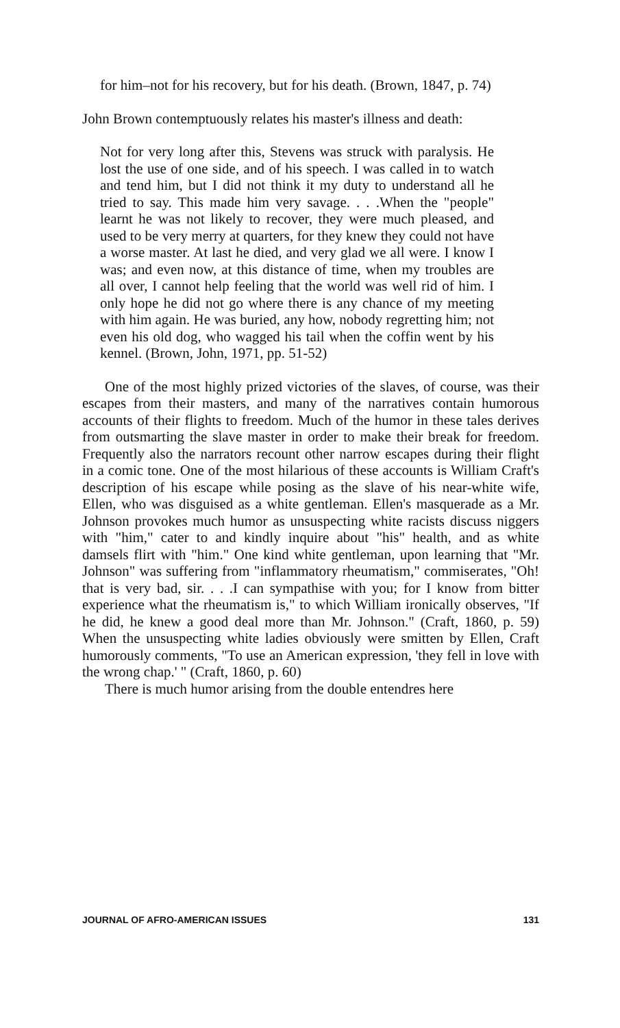for him–not for his recovery, but for his death. (Brown, 1847, p. 74)
John Brown contemptuously relates his master's illness and death:
Not for very long after this, Stevens was struck with paralysis. He lost the use of one side, and of his speech. I was called in to watch and tend him, but I did not think it my duty to understand all he tried to say. This made him very savage. . . .When the "people" learnt he was not likely to recover, they were much pleased, and used to be very merry at quarters, for they knew they could not have a worse master. At last he died, and very glad we all were. I know I was; and even now, at this distance of time, when my troubles are all over, I cannot help feeling that the world was well rid of him. I only hope he did not go where there is any chance of my meeting with him again. He was buried, any how, nobody regretting him; not even his old dog, who wagged his tail when the coffin went by his kennel. (Brown, John, 1971, pp. 51-52)
One of the most highly prized victories of the slaves, of course, was their escapes from their masters, and many of the narratives contain humorous accounts of their flights to freedom. Much of the humor in these tales derives from outsmarting the slave master in order to make their break for freedom. Frequently also the narrators recount other narrow escapes during their flight in a comic tone. One of the most hilarious of these accounts is William Craft's description of his escape while posing as the slave of his near-white wife, Ellen, who was disguised as a white gentleman. Ellen's masquerade as a Mr. Johnson provokes much humor as unsuspecting white racists discuss niggers with "him," cater to and kindly inquire about "his" health, and as white damsels flirt with "him." One kind white gentleman, upon learning that "Mr. Johnson" was suffering from "inflammatory rheumatism," commiserates, "Oh! that is very bad, sir. . . .I can sympathise with you; for I know from bitter experience what the rheumatism is," to which William ironically observes, "If he did, he knew a good deal more than Mr. Johnson." (Craft, 1860, p. 59) When the unsuspecting white ladies obviously were smitten by Ellen, Craft humorously comments, "To use an American expression, 'they fell in love with the wrong chap.' " (Craft, 1860, p. 60)
There is much humor arising from the double entendres here
JOURNAL OF AFRO-AMERICAN ISSUES 131